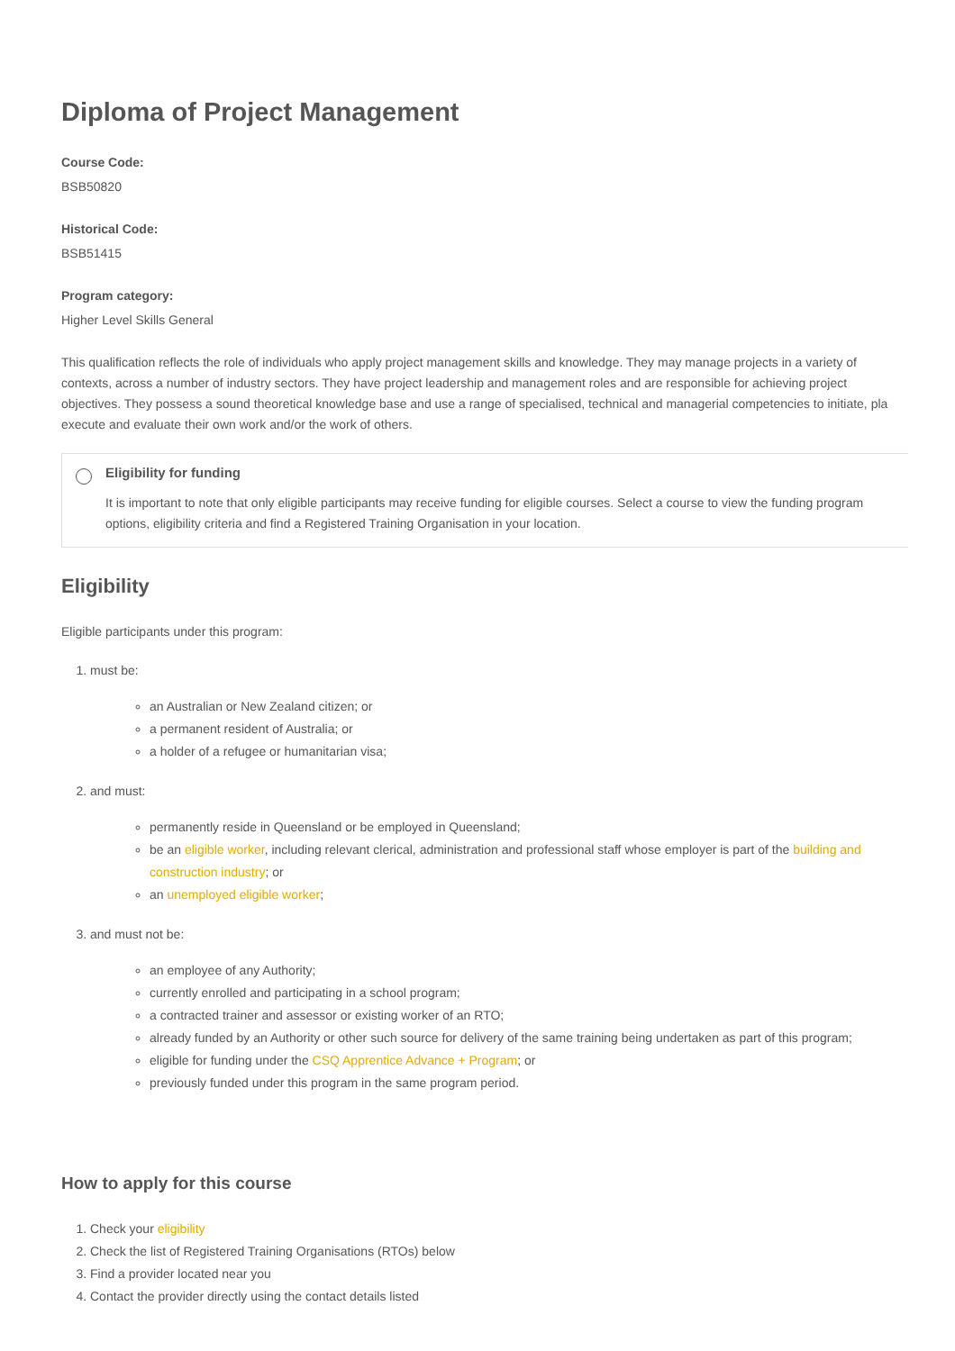Diploma of Project Management
Course Code:
BSB50820
Historical Code:
BSB51415
Program category:
Higher Level Skills General
This qualification reflects the role of individuals who apply project management skills and knowledge. They may manage projects in a variety of contexts, across a number of industry sectors. They have project leadership and management roles and are responsible for achieving project objectives. They possess a sound theoretical knowledge base and use a range of specialised, technical and managerial competencies to initiate, pla execute and evaluate their own work and/or the work of others.
Eligibility for funding
It is important to note that only eligible participants may receive funding for eligible courses. Select a course to view the funding program options, eligibility criteria and find a Registered Training Organisation in your location.
Eligibility
Eligible participants under this program:
1. must be:
an Australian or New Zealand citizen; or
a permanent resident of Australia; or
a holder of a refugee or humanitarian visa;
2. and must:
permanently reside in Queensland or be employed in Queensland;
be an eligible worker, including relevant clerical, administration and professional staff whose employer is part of the building and construction industry; or
an unemployed eligible worker;
3. and must not be:
an employee of any Authority;
currently enrolled and participating in a school program;
a contracted trainer and assessor or existing worker of an RTO;
already funded by an Authority or other such source for delivery of the same training being undertaken as part of this program;
eligible for funding under the CSQ Apprentice Advance + Program; or
previously funded under this program in the same program period.
How to apply for this course
1. Check your eligibility
2. Check the list of Registered Training Organisations (RTOs) below
3. Find a provider located near you
4. Contact the provider directly using the contact details listed